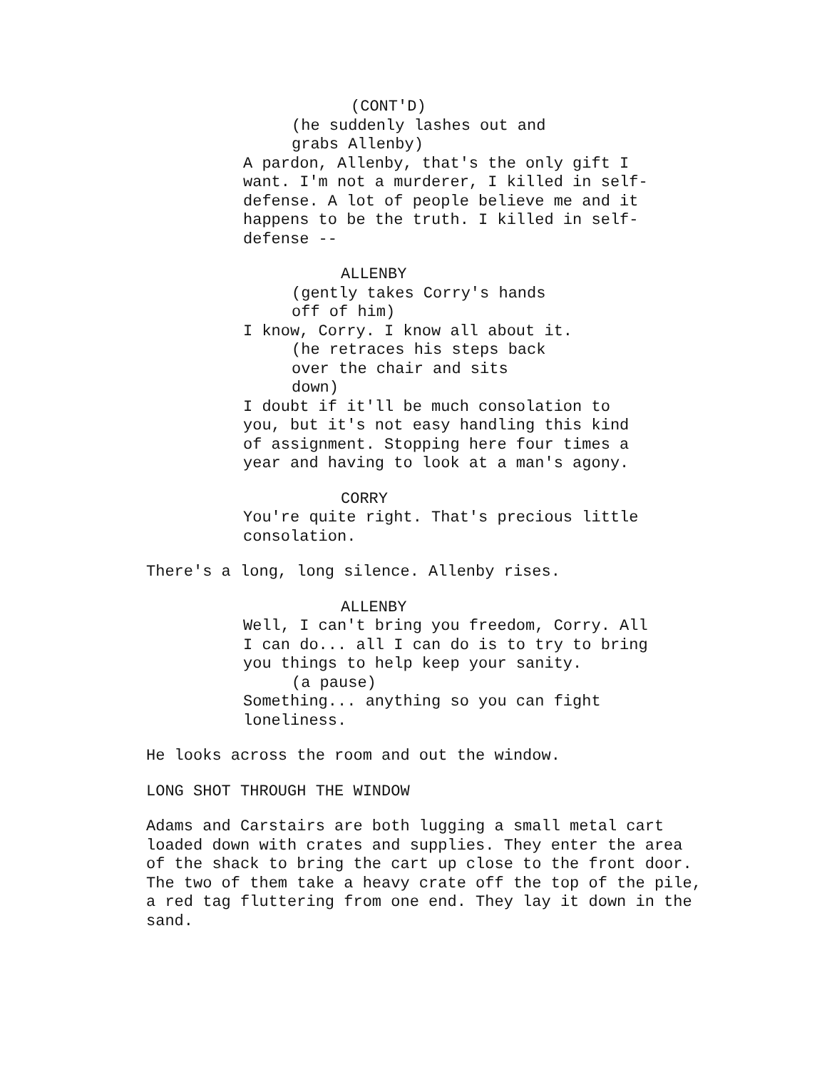(CONT'D)
(he suddenly lashes out and grabs Allenby)
A pardon, Allenby, that's the only gift I want. I'm not a murderer, I killed in self- defense. A lot of people believe me and it happens to be the truth. I killed in self- defense --
ALLENBY
(gently takes Corry's hands off of him)
I know, Corry. I know all about it.
(he retraces his steps back over the chair and sits down)
I doubt if it'll be much consolation to you, but it's not easy handling this kind of assignment. Stopping here four times a year and having to look at a man's agony.
CORRY
You're quite right. That's precious little consolation.
There's a long, long silence. Allenby rises.
ALLENBY
Well, I can't bring you freedom, Corry. All I can do... all I can do is to try to bring you things to help keep your sanity.
(a pause)
Something... anything so you can fight loneliness.
He looks across the room and out the window.
LONG SHOT THROUGH THE WINDOW
Adams and Carstairs are both lugging a small metal cart loaded down with crates and supplies. They enter the area of the shack to bring the cart up close to the front door. The two of them take a heavy crate off the top of the pile, a red tag fluttering from one end. They lay it down in the sand.